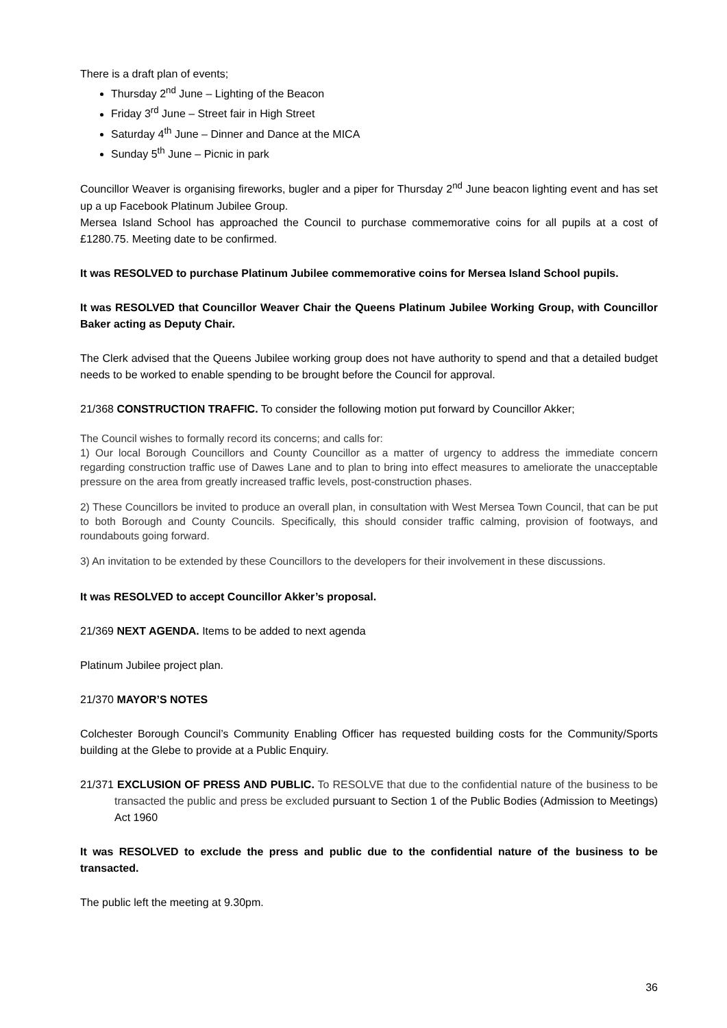There is a draft plan of events;
Thursday 2<sup>nd</sup> June – Lighting of the Beacon
Friday 3<sup>rd</sup> June – Street fair in High Street
Saturday 4<sup>th</sup> June – Dinner and Dance at the MICA
Sunday 5<sup>th</sup> June – Picnic in park
Councillor Weaver is organising fireworks, bugler and a piper for Thursday 2<sup>nd</sup> June beacon lighting event and has set up a up Facebook Platinum Jubilee Group.
Mersea Island School has approached the Council to purchase commemorative coins for all pupils at a cost of £1280.75. Meeting date to be confirmed.
It was RESOLVED to purchase Platinum Jubilee commemorative coins for Mersea Island School pupils.
It was RESOLVED that Councillor Weaver Chair the Queens Platinum Jubilee Working Group, with Councillor Baker acting as Deputy Chair.
The Clerk advised that the Queens Jubilee working group does not have authority to spend and that a detailed budget needs to be worked to enable spending to be brought before the Council for approval.
21/368 CONSTRUCTION TRAFFIC. To consider the following motion put forward by Councillor Akker;
The Council wishes to formally record its concerns; and calls for:
1) Our local Borough Councillors and County Councillor as a matter of urgency to address the immediate concern regarding construction traffic use of Dawes Lane and to plan to bring into effect measures to ameliorate the unacceptable pressure on the area from greatly increased traffic levels, post-construction phases.
2) These Councillors be invited to produce an overall plan, in consultation with West Mersea Town Council, that can be put to both Borough and County Councils. Specifically, this should consider traffic calming, provision of footways, and roundabouts going forward.
3) An invitation to be extended by these Councillors to the developers for their involvement in these discussions.
It was RESOLVED to accept Councillor Akker’s proposal.
21/369 NEXT AGENDA. Items to be added to next agenda
Platinum Jubilee project plan.
21/370 MAYOR’S NOTES
Colchester Borough Council’s Community Enabling Officer has requested building costs for the Community/Sports building at the Glebe to provide at a Public Enquiry.
21/371 EXCLUSION OF PRESS AND PUBLIC. To RESOLVE that due to the confidential nature of the business to be transacted the public and press be excluded pursuant to Section 1 of the Public Bodies (Admission to Meetings) Act 1960
It was RESOLVED to exclude the press and public due to the confidential nature of the business to be transacted.
The public left the meeting at 9.30pm.
36